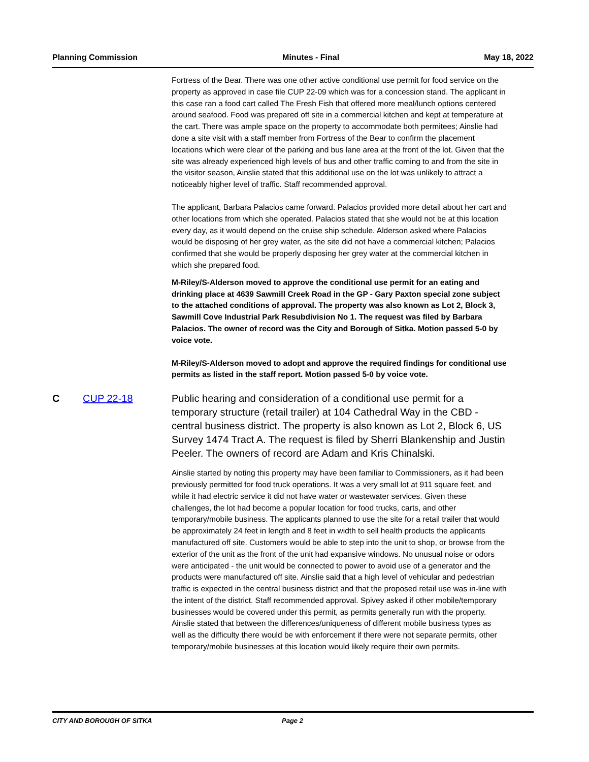Planning Commission Minutes - Final May 18, 2022
Fortress of the Bear. There was one other active conditional use permit for food service on the property as approved in case file CUP 22-09 which was for a concession stand. The applicant in this case ran a food cart called The Fresh Fish that offered more meal/lunch options centered around seafood. Food was prepared off site in a commercial kitchen and kept at temperature at the cart. There was ample space on the property to accommodate both permitees; Ainslie had done a site visit with a staff member from Fortress of the Bear to confirm the placement locations which were clear of the parking and bus lane area at the front of the lot. Given that the site was already experienced high levels of bus and other traffic coming to and from the site in the visitor season, Ainslie stated that this additional use on the lot was unlikely to attract a noticeably higher level of traffic. Staff recommended approval.
The applicant, Barbara Palacios came forward. Palacios provided more detail about her cart and other locations from which she operated. Palacios stated that she would not be at this location every day, as it would depend on the cruise ship schedule. Alderson asked where Palacios would be disposing of her grey water, as the site did not have a commercial kitchen; Palacios confirmed that she would be properly disposing her grey water at the commercial kitchen in which she prepared food.
M-Riley/S-Alderson moved to approve the conditional use permit for an eating and drinking place at 4639 Sawmill Creek Road in the GP - Gary Paxton special zone subject to the attached conditions of approval. The property was also known as Lot 2, Block 3, Sawmill Cove Industrial Park Resubdivision No 1. The request was filed by Barbara Palacios. The owner of record was the City and Borough of Sitka. Motion passed 5-0 by voice vote.
M-Riley/S-Alderson moved to adopt and approve the required findings for conditional use permits as listed in the staff report. Motion passed 5-0 by voice vote.
C CUP 22-18 Public hearing and consideration of a conditional use permit for a temporary structure (retail trailer) at 104 Cathedral Way in the CBD - central business district. The property is also known as Lot 2, Block 6, US Survey 1474 Tract A. The request is filed by Sherri Blankenship and Justin Peeler. The owners of record are Adam and Kris Chinalski.
Ainslie started by noting this property may have been familiar to Commissioners, as it had been previously permitted for food truck operations. It was a very small lot at 911 square feet, and while it had electric service it did not have water or wastewater services. Given these challenges, the lot had become a popular location for food trucks, carts, and other temporary/mobile business. The applicants planned to use the site for a retail trailer that would be approximately 24 feet in length and 8 feet in width to sell health products the applicants manufactured off site. Customers would be able to step into the unit to shop, or browse from the exterior of the unit as the front of the unit had expansive windows. No unusual noise or odors were anticipated - the unit would be connected to power to avoid use of a generator and the products were manufactured off site. Ainslie said that a high level of vehicular and pedestrian traffic is expected in the central business district and that the proposed retail use was in-line with the intent of the district. Staff recommended approval. Spivey asked if other mobile/temporary businesses would be covered under this permit, as permits generally run with the property. Ainslie stated that between the differences/uniqueness of different mobile business types as well as the difficulty there would be with enforcement if there were not separate permits, other temporary/mobile businesses at this location would likely require their own permits.
CITY AND BOROUGH OF SITKA Page 2